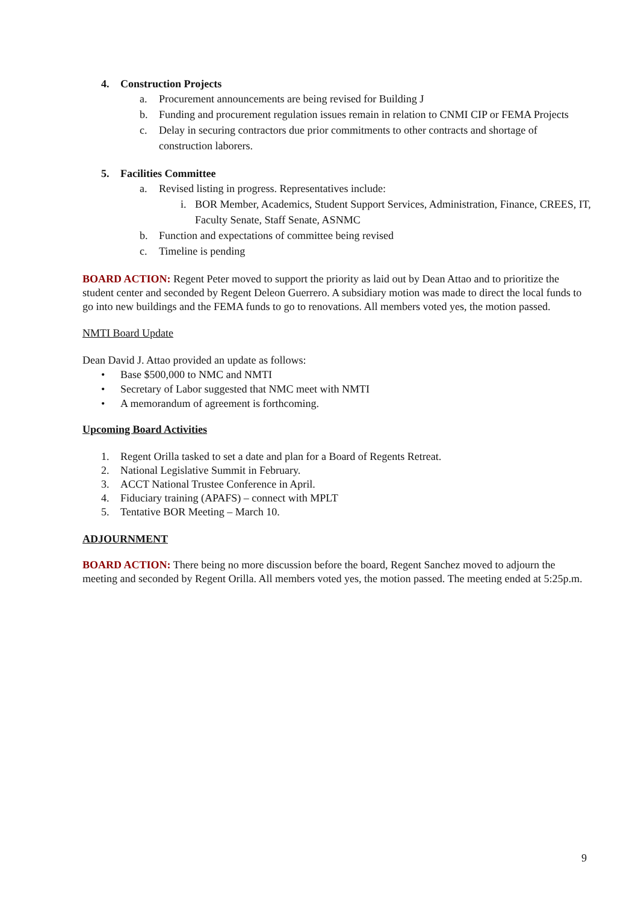4. Construction Projects
a. Procurement announcements are being revised for Building J
b. Funding and procurement regulation issues remain in relation to CNMI CIP or FEMA Projects
c. Delay in securing contractors due prior commitments to other contracts and shortage of construction laborers.
5. Facilities Committee
a. Revised listing in progress. Representatives include:
i. BOR Member, Academics, Student Support Services, Administration, Finance, CREES, IT, Faculty Senate, Staff Senate, ASNMC
b. Function and expectations of committee being revised
c. Timeline is pending
BOARD ACTION: Regent Peter moved to support the priority as laid out by Dean Attao and to prioritize the student center and seconded by Regent Deleon Guerrero. A subsidiary motion was made to direct the local funds to go into new buildings and the FEMA funds to go to renovations. All members voted yes, the motion passed.
NMTI Board Update
Dean David J. Attao provided an update as follows:
• Base $500,000 to NMC and NMTI
• Secretary of Labor suggested that NMC meet with NMTI
• A memorandum of agreement is forthcoming.
Upcoming Board Activities
1. Regent Orilla tasked to set a date and plan for a Board of Regents Retreat.
2. National Legislative Summit in February.
3. ACCT National Trustee Conference in April.
4. Fiduciary training (APAFS) – connect with MPLT
5. Tentative BOR Meeting – March 10.
ADJOURNMENT
BOARD ACTION: There being no more discussion before the board, Regent Sanchez moved to adjourn the meeting and seconded by Regent Orilla. All members voted yes, the motion passed. The meeting ended at 5:25p.m.
9